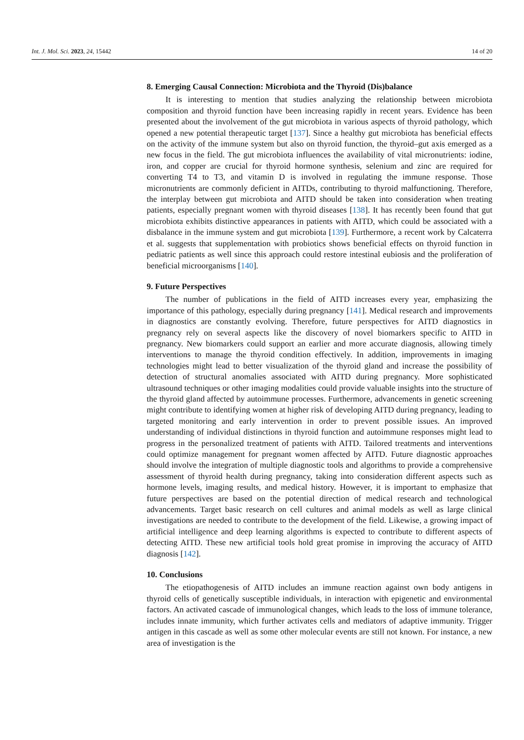Int. J. Mol. Sci. 2023, 24, 15442 14 of 20
8. Emerging Causal Connection: Microbiota and the Thyroid (Dis)balance
It is interesting to mention that studies analyzing the relationship between microbiota composition and thyroid function have been increasing rapidly in recent years. Evidence has been presented about the involvement of the gut microbiota in various aspects of thyroid pathology, which opened a new potential therapeutic target [137]. Since a healthy gut microbiota has beneficial effects on the activity of the immune system but also on thyroid function, the thyroid–gut axis emerged as a new focus in the field. The gut microbiota influences the availability of vital micronutrients: iodine, iron, and copper are crucial for thyroid hormone synthesis, selenium and zinc are required for converting T4 to T3, and vitamin D is involved in regulating the immune response. Those micronutrients are commonly deficient in AITDs, contributing to thyroid malfunctioning. Therefore, the interplay between gut microbiota and AITD should be taken into consideration when treating patients, especially pregnant women with thyroid diseases [138]. It has recently been found that gut microbiota exhibits distinctive appearances in patients with AITD, which could be associated with a disbalance in the immune system and gut microbiota [139]. Furthermore, a recent work by Calcaterra et al. suggests that supplementation with probiotics shows beneficial effects on thyroid function in pediatric patients as well since this approach could restore intestinal eubiosis and the proliferation of beneficial microorganisms [140].
9. Future Perspectives
The number of publications in the field of AITD increases every year, emphasizing the importance of this pathology, especially during pregnancy [141]. Medical research and improvements in diagnostics are constantly evolving. Therefore, future perspectives for AITD diagnostics in pregnancy rely on several aspects like the discovery of novel biomarkers specific to AITD in pregnancy. New biomarkers could support an earlier and more accurate diagnosis, allowing timely interventions to manage the thyroid condition effectively. In addition, improvements in imaging technologies might lead to better visualization of the thyroid gland and increase the possibility of detection of structural anomalies associated with AITD during pregnancy. More sophisticated ultrasound techniques or other imaging modalities could provide valuable insights into the structure of the thyroid gland affected by autoimmune processes. Furthermore, advancements in genetic screening might contribute to identifying women at higher risk of developing AITD during pregnancy, leading to targeted monitoring and early intervention in order to prevent possible issues. An improved understanding of individual distinctions in thyroid function and autoimmune responses might lead to progress in the personalized treatment of patients with AITD. Tailored treatments and interventions could optimize management for pregnant women affected by AITD. Future diagnostic approaches should involve the integration of multiple diagnostic tools and algorithms to provide a comprehensive assessment of thyroid health during pregnancy, taking into consideration different aspects such as hormone levels, imaging results, and medical history. However, it is important to emphasize that future perspectives are based on the potential direction of medical research and technological advancements. Target basic research on cell cultures and animal models as well as large clinical investigations are needed to contribute to the development of the field. Likewise, a growing impact of artificial intelligence and deep learning algorithms is expected to contribute to different aspects of detecting AITD. These new artificial tools hold great promise in improving the accuracy of AITD diagnosis [142].
10. Conclusions
The etiopathogenesis of AITD includes an immune reaction against own body antigens in thyroid cells of genetically susceptible individuals, in interaction with epigenetic and environmental factors. An activated cascade of immunological changes, which leads to the loss of immune tolerance, includes innate immunity, which further activates cells and mediators of adaptive immunity. Trigger antigen in this cascade as well as some other molecular events are still not known. For instance, a new area of investigation is the